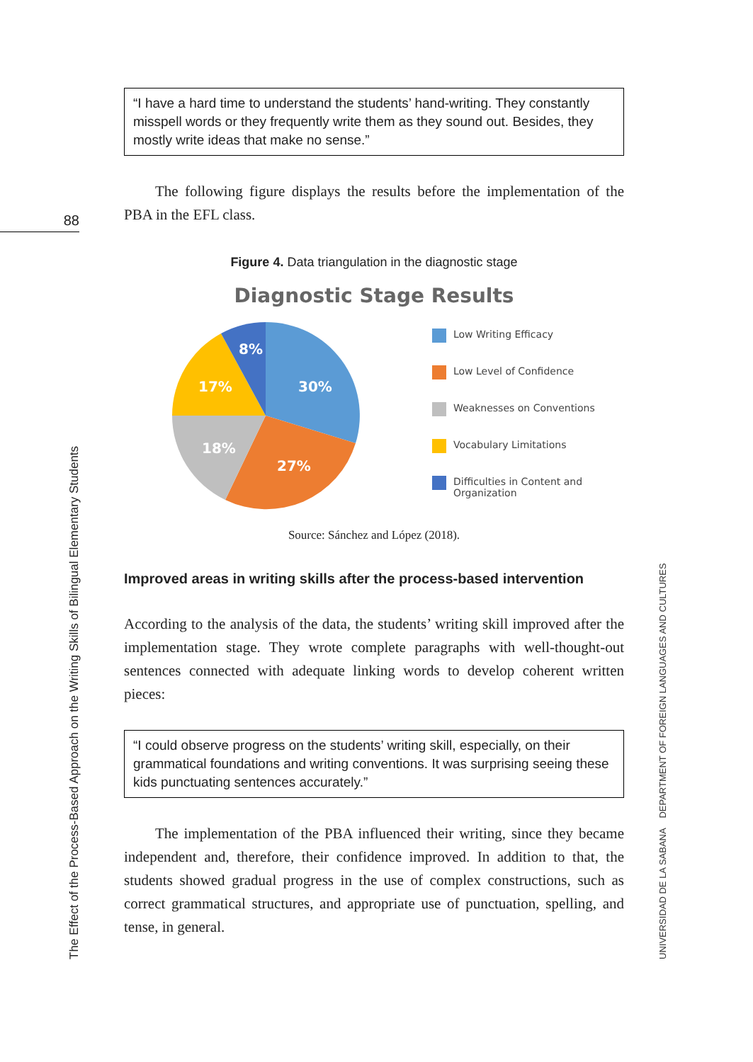88
“I have a hard time to understand the students’ hand-writing. They constantly misspell words or they frequently write them as they sound out. Besides, they mostly write ideas that make no sense.”
The following figure displays the results before the implementation of the PBA in the EFL class.
Figure 4. Data triangulation in the diagnostic stage
Diagnostic Stage Results
8%
30%
17%
18%
27%
Low Writing Efficacy
Low Level of Confidence
Weaknesses on Conventions
Vocabulary Limitations
Difficulties in Content and
Organization
Source: Sánchez and López (2018).
Improved areas in writing skills after the process-based intervention
According to the analysis of the data, the students’ writing skill improved after the implementation stage. They wrote complete paragraphs with well-thought-out sentences connected with adequate linking words to develop coherent written pieces:
“I could observe progress on the students’ writing skill, especially, on their grammatical foundations and writing conventions. It was surprising seeing these kids punctuating sentences accurately.”
The implementation of the PBA influenced their writing, since they became independent and, therefore, their confidence improved. In addition to that, the students showed gradual progress in the use of complex constructions, such as correct grammatical structures, and appropriate use of punctuation, spelling, and tense, in general.
The Effect of the Process-Based Approach on the Writing Skills of Bilingual Elementary Students UNIVERSIDAD DE LA SABANA DEPARTMENT OF FOREIGN LANGUAGES AND CULTURES